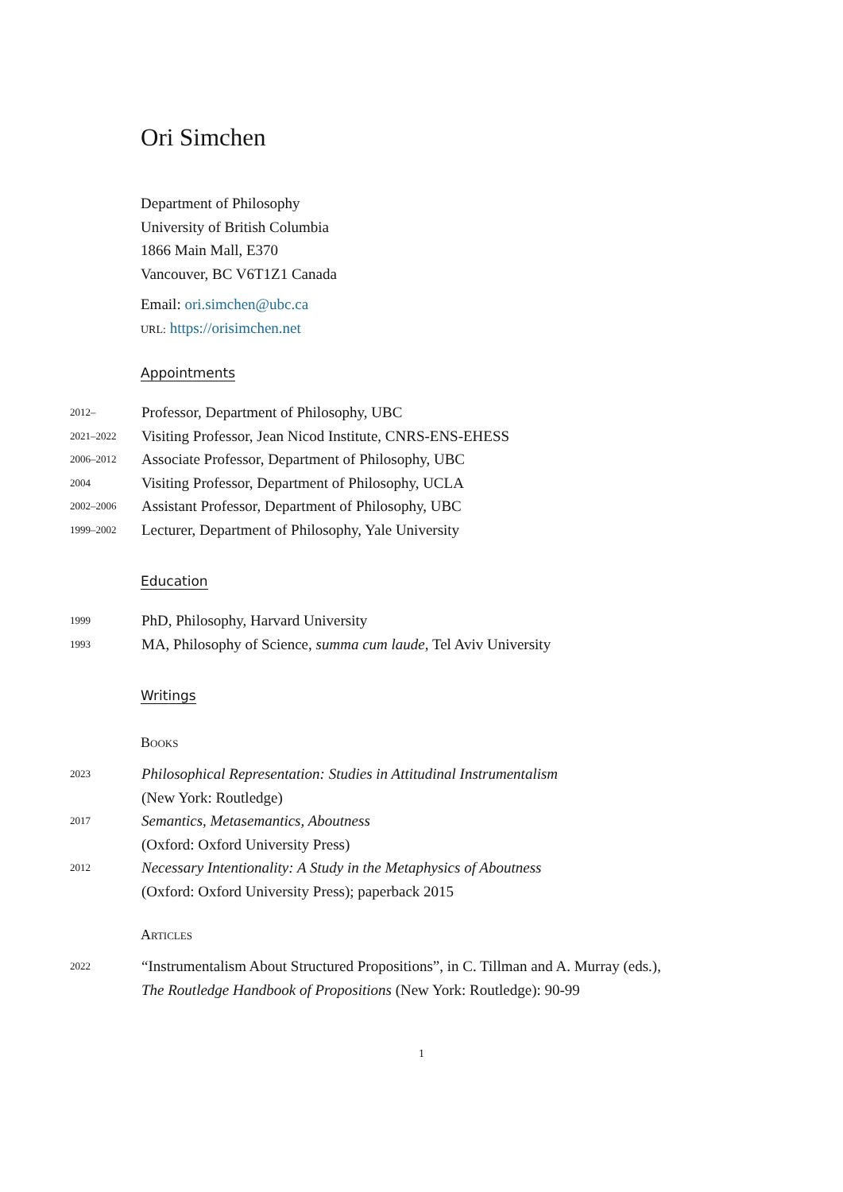Ori Simchen
Department of Philosophy
University of British Columbia
1866 Main Mall, E370
Vancouver, BC V6T1Z1 Canada
Email: ori.simchen@ubc.ca
URL: https://orisimchen.net
Appointments
2012–
Professor, Department of Philosophy, UBC
2021–2022
Visiting Professor, Jean Nicod Institute, CNRS-ENS-EHESS
2006–2012
Associate Professor, Department of Philosophy, UBC
2004
Visiting Professor, Department of Philosophy, UCLA
2002–2006
Assistant Professor, Department of Philosophy, UBC
1999–2002
Lecturer, Department of Philosophy, Yale University
Education
1999
PhD, Philosophy, Harvard University
1993
MA, Philosophy of Science, summa cum laude, Tel Aviv University
Writings
Books
2023
Philosophical Representation: Studies in Attitudinal Instrumentalism
(New York: Routledge)
2017
Semantics, Metasemantics, Aboutness
(Oxford: Oxford University Press)
2012
Necessary Intentionality: A Study in the Metaphysics of Aboutness
(Oxford: Oxford University Press); paperback 2015
Articles
2022
“Instrumentalism About Structured Propositions”, in C. Tillman and A. Murray (eds.),
The Routledge Handbook of Propositions (New York: Routledge): 90-99
1